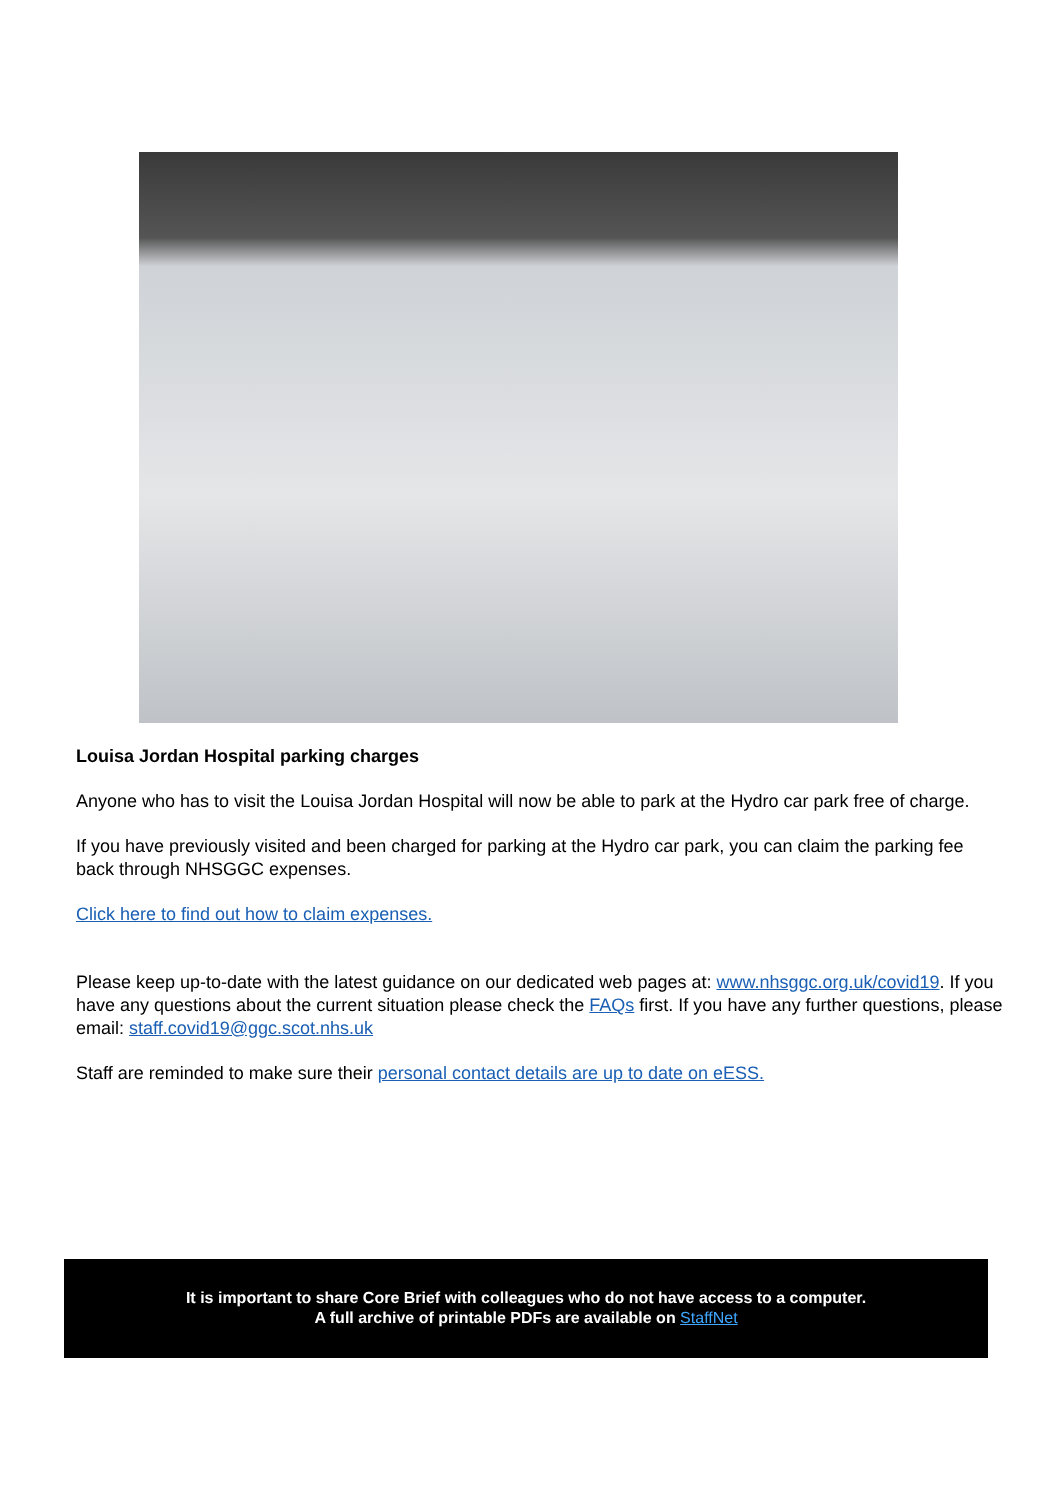Louisa Jordan Hospital parking charges
Anyone who has to visit the Louisa Jordan Hospital will now be able to park at the Hydro car park free of charge.
If you have previously visited and been charged for parking at the Hydro car park, you can claim the parking fee back through NHSGGC expenses.
Click here to find out how to claim expenses.
Please keep up-to-date with the latest guidance on our dedicated web pages at: www.nhsggc.org.uk/covid19. If you have any questions about the current situation please check the FAQs first. If you have any further questions, please email: staff.covid19@ggc.scot.nhs.uk
Staff are reminded to make sure their personal contact details are up to date on eESS.
It is important to share Core Brief with colleagues who do not have access to a computer.
A full archive of printable PDFs are available on StaffNet